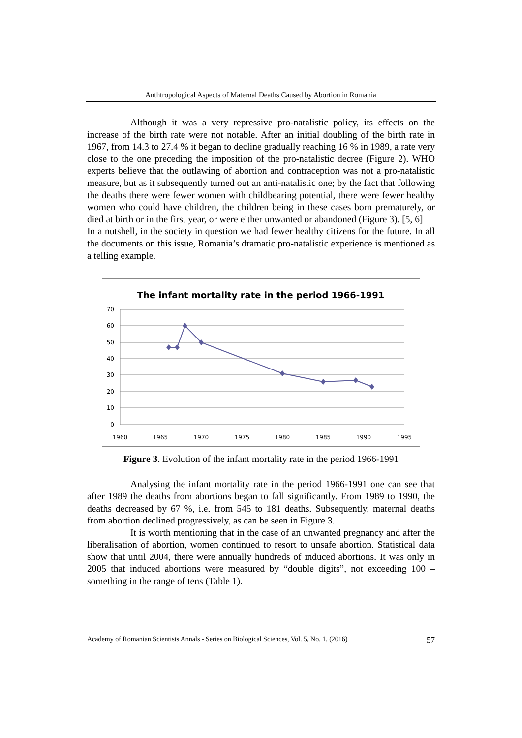Anthtropological Aspects of Maternal Deaths Caused by Abortion in Romania
Although it was a very repressive pro-natalistic policy, its effects on the increase of the birth rate were not notable. After an initial doubling of the birth rate in 1967, from 14.3 to 27.4 % it began to decline gradually reaching 16 % in 1989, a rate very close to the one preceding the imposition of the pro-natalistic decree (Figure 2). WHO experts believe that the outlawing of abortion and contraception was not a pro-natalistic measure, but as it subsequently turned out an anti-natalistic one; by the fact that following the deaths there were fewer women with childbearing potential, there were fewer healthy women who could have children, the children being in these cases born prematurely, or died at birth or in the first year, or were either unwanted or abandoned (Figure 3). [5, 6]
In a nutshell, in the society in question we had fewer healthy citizens for the future. In all the documents on this issue, Romania’s dramatic pro-natalistic experience is mentioned as a telling example.
The infant mortality rate in the period 1966-1991
70
60
50
40
30
20
10
0
1960
1965
1970
1975
1980
1985
1990
1995
Figure 3. Evolution of the infant mortality rate in the period 1966-1991
Analysing the infant mortality rate in the period 1966-1991 one can see that after 1989 the deaths from abortions began to fall significantly. From 1989 to 1990, the deaths decreased by 67 %, i.e. from 545 to 181 deaths. Subsequently, maternal deaths from abortion declined progressively, as can be seen in Figure 3.
It is worth mentioning that in the case of an unwanted pregnancy and after the liberalisation of abortion, women continued to resort to unsafe abortion. Statistical data show that until 2004, there were annually hundreds of induced abortions. It was only in 2005 that induced abortions were measured by “double digits”, not exceeding 100 – something in the range of tens (Table 1).
Academy of Romanian Scientists Annals - Series on Biological Sciences, Vol. 5, No. 1, (2016) 57